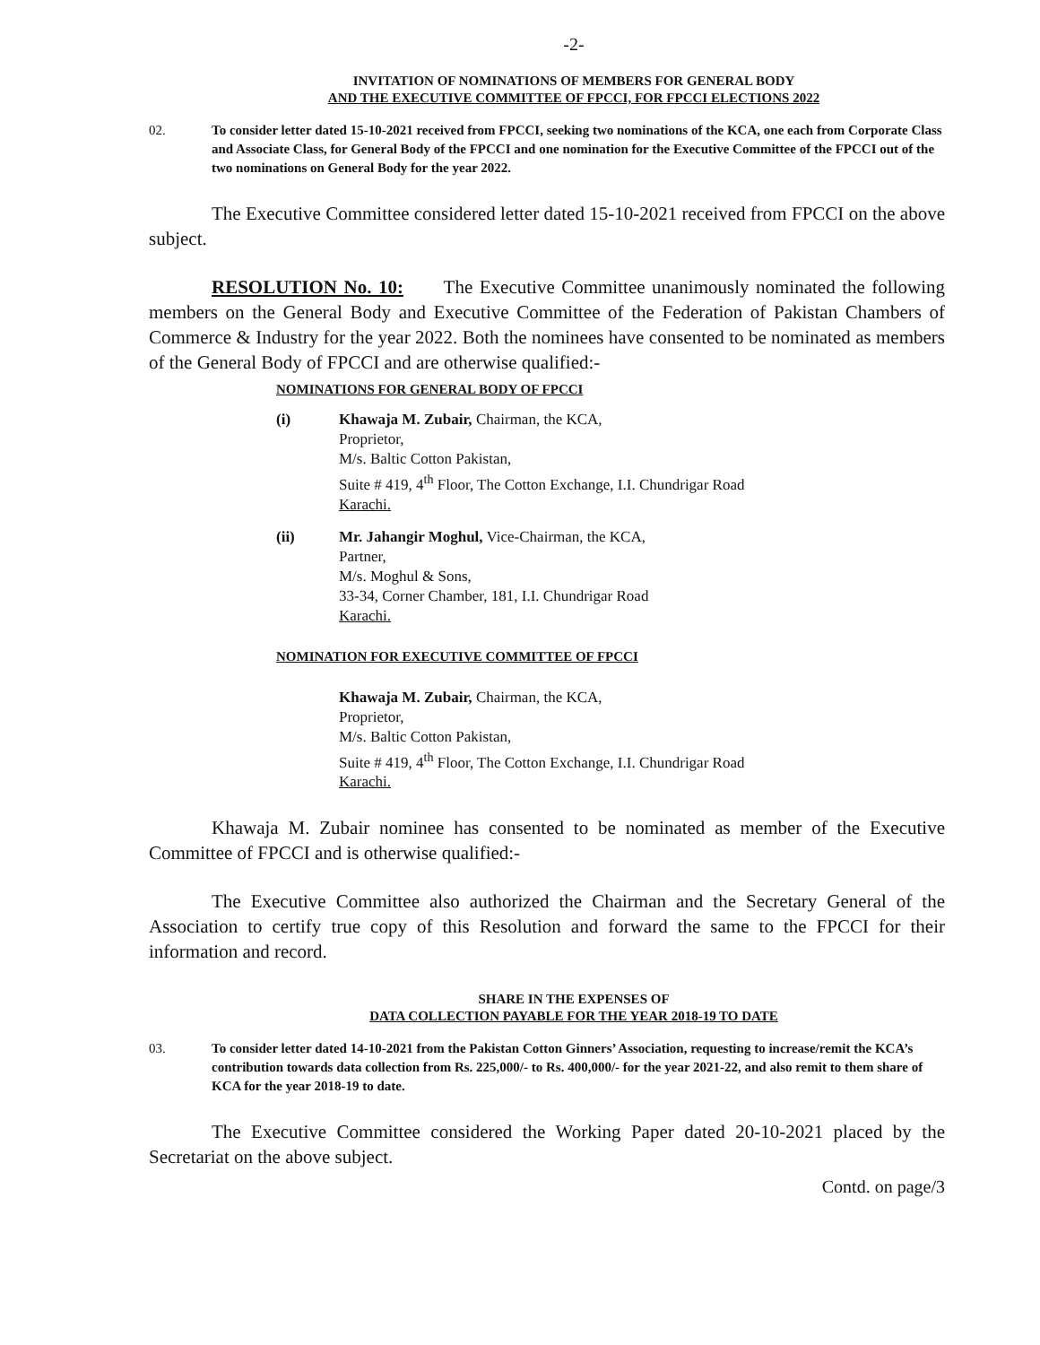-2-
INVITATION OF NOMINATIONS OF MEMBERS FOR GENERAL BODY
AND THE EXECUTIVE COMMITTEE OF FPCCI, FOR FPCCI ELECTIONS 2022
02. To consider letter dated 15-10-2021 received from FPCCI, seeking two nominations of the KCA, one each from Corporate Class and Associate Class, for General Body of the FPCCI and one nomination for the Executive Committee of the FPCCI out of the two nominations on General Body for the year 2022.
The Executive Committee considered letter dated 15-10-2021 received from FPCCI on the above subject.
RESOLUTION No. 10: The Executive Committee unanimously nominated the following members on the General Body and Executive Committee of the Federation of Pakistan Chambers of Commerce & Industry for the year 2022. Both the nominees have consented to be nominated as members of the General Body of FPCCI and are otherwise qualified:-
NOMINATIONS FOR GENERAL BODY OF FPCCI
(i) Khawaja M. Zubair, Chairman, the KCA,
Proprietor,
M/s. Baltic Cotton Pakistan,
Suite # 419, 4<sup>th</sup> Floor, The Cotton Exchange, I.I. Chundrigar Road
Karachi.
(ii) Mr. Jahangir Moghul, Vice-Chairman, the KCA,
Partner,
M/s. Moghul & Sons,
33-34, Corner Chamber, 181, I.I. Chundrigar Road
Karachi.
NOMINATION FOR EXECUTIVE COMMITTEE OF FPCCI
Khawaja M. Zubair, Chairman, the KCA,
Proprietor,
M/s. Baltic Cotton Pakistan,
Suite # 419, 4<sup>th</sup> Floor, The Cotton Exchange, I.I. Chundrigar Road
Karachi.
Khawaja M. Zubair nominee has consented to be nominated as member of the Executive Committee of FPCCI and is otherwise qualified:-
The Executive Committee also authorized the Chairman and the Secretary General of the Association to certify true copy of this Resolution and forward the same to the FPCCI for their information and record.
SHARE IN THE EXPENSES OF
DATA COLLECTION PAYABLE FOR THE YEAR 2018-19 TO DATE
03. To consider letter dated 14-10-2021 from the Pakistan Cotton Ginners’ Association, requesting to increase/remit the KCA’s contribution towards data collection from Rs. 225,000/- to Rs. 400,000/- for the year 2021-22, and also remit to them share of KCA for the year 2018-19 to date.
The Executive Committee considered the Working Paper dated 20-10-2021 placed by the Secretariat on the above subject.
Contd. on page/3